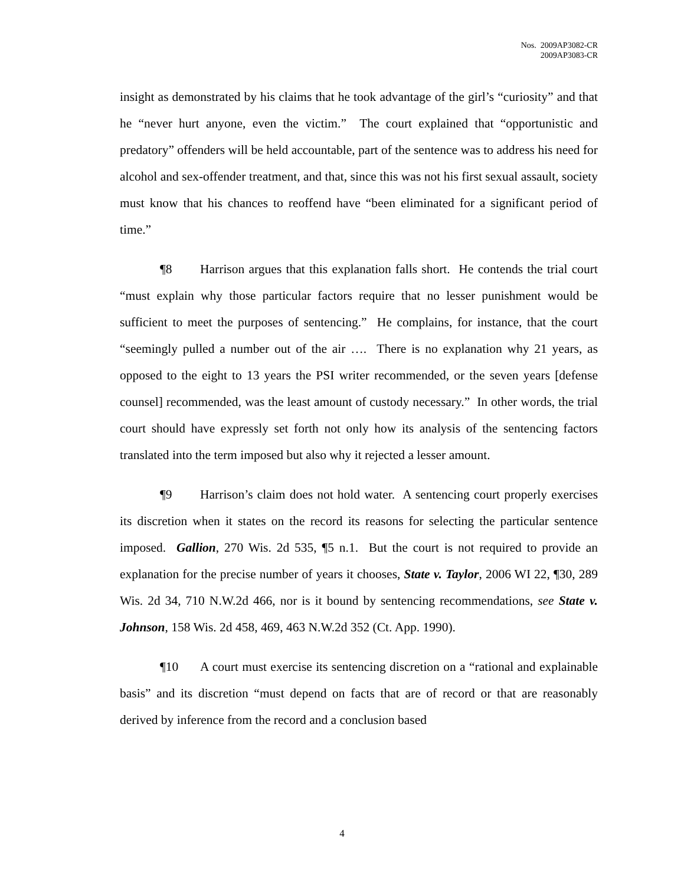Nos. 2009AP3082-CR
2009AP3083-CR
insight as demonstrated by his claims that he took advantage of the girl’s “curiosity” and that he “never hurt anyone, even the victim.” The court explained that “opportunistic and predatory” offenders will be held accountable, part of the sentence was to address his need for alcohol and sex-offender treatment, and that, since this was not his first sexual assault, society must know that his chances to reoffend have “been eliminated for a significant period of time.”
¶8 Harrison argues that this explanation falls short. He contends the trial court “must explain why those particular factors require that no lesser punishment would be sufficient to meet the purposes of sentencing.” He complains, for instance, that the court “seemingly pulled a number out of the air …. There is no explanation why 21 years, as opposed to the eight to 13 years the PSI writer recommended, or the seven years [defense counsel] recommended, was the least amount of custody necessary.” In other words, the trial court should have expressly set forth not only how its analysis of the sentencing factors translated into the term imposed but also why it rejected a lesser amount.
¶9 Harrison’s claim does not hold water. A sentencing court properly exercises its discretion when it states on the record its reasons for selecting the particular sentence imposed. Gallion, 270 Wis. 2d 535, ¶5 n.1. But the court is not required to provide an explanation for the precise number of years it chooses, State v. Taylor, 2006 WI 22, ¶30, 289 Wis. 2d 34, 710 N.W.2d 466, nor is it bound by sentencing recommendations, see State v. Johnson, 158 Wis. 2d 458, 469, 463 N.W.2d 352 (Ct. App. 1990).
¶10 A court must exercise its sentencing discretion on a “rational and explainable basis” and its discretion “must depend on facts that are of record or that are reasonably derived by inference from the record and a conclusion based
4